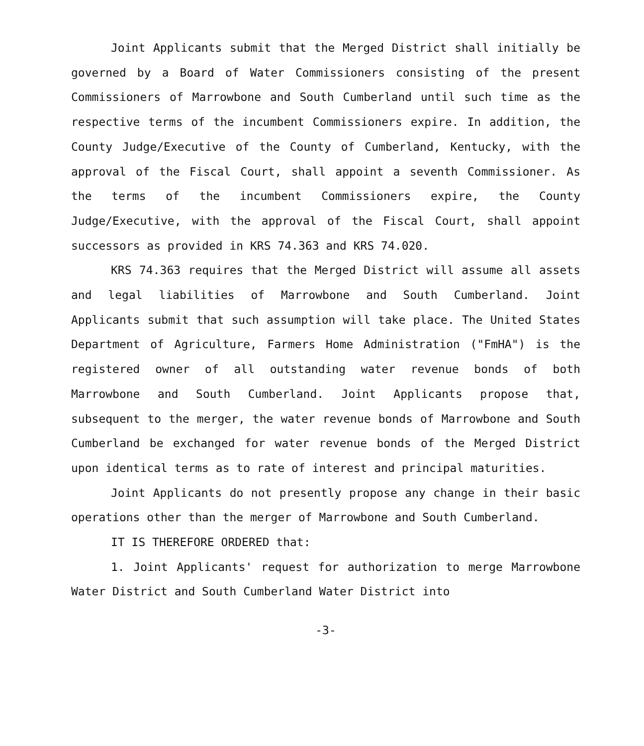Joint Applicants submit that the Merged District shall initially be governed by a Board of Water Commissioners consisting of the present Commissioners of Marrowbone and South Cumberland until such time as the respective terms of the incumbent Commissioners expire. In addition, the County Judge/Executive of the County of Cumberland, Kentucky, with the approval of the Fiscal Court, shall appoint a seventh Commissioner. As the terms of the incumbent Commissioners expire, the County Judge/Executive, with the approval of the Fiscal Court, shall appoint successors as provided in KRS 74.363 and KRS 74.020.
KRS 74.363 requires that the Merged District will assume all assets and legal liabilities of Marrowbone and South Cumberland. Joint Applicants submit that such assumption will take place. The United States Department of Agriculture, Farmers Home Administration ("FmHA") is the registered owner of all outstanding water revenue bonds of both Marrowbone and South Cumberland. Joint Applicants propose that, subsequent to the merger, the water revenue bonds of Marrowbone and South Cumberland be exchanged for water revenue bonds of the Merged District upon identical terms as to rate of interest and principal maturities.
Joint Applicants do not presently propose any change in their basic operations other than the merger of Marrowbone and South Cumberland.
IT IS THEREFORE ORDERED that:
1. Joint Applicants' request for authorization to merge Marrowbone Water District and South Cumberland Water District into
-3-